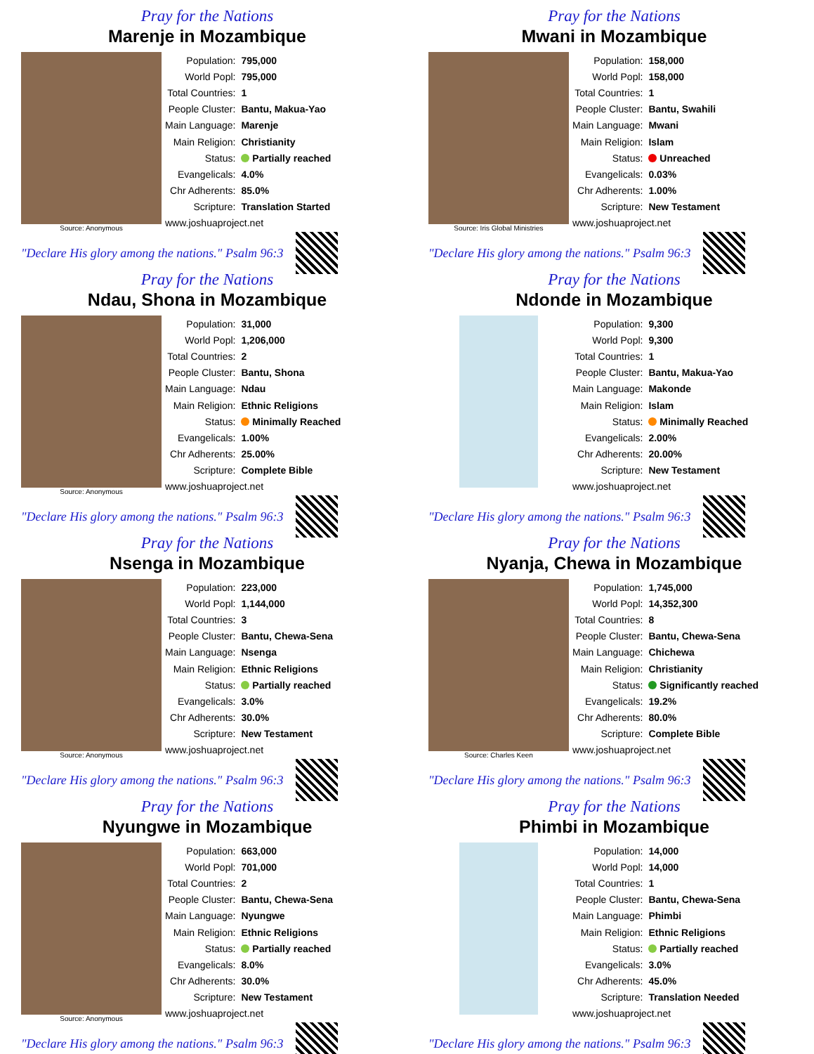Pray for the Nations
Marenje in Mozambique
Source: Anonymous
| Population: | 795,000 |
| World Popl: | 795,000 |
| Total Countries: | 1 |
| People Cluster: | Bantu, Makua-Yao |
| Main Language: | Marenje |
| Main Religion: | Christianity |
| Status: | Partially reached |
| Evangelicals: | 4.0% |
| Chr Adherents: | 85.0% |
| Scripture: | Translation Started |
| www.joshuaproject.net | |
"Declare His glory among the nations." Psalm 96:3
Pray for the Nations
Mwani in Mozambique
Source: Iris Global Ministries
| Population: | 158,000 |
| World Popl: | 158,000 |
| Total Countries: | 1 |
| People Cluster: | Bantu, Swahili |
| Main Language: | Mwani |
| Main Religion: | Islam |
| Status: | Unreached |
| Evangelicals: | 0.03% |
| Chr Adherents: | 1.00% |
| Scripture: | New Testament |
| www.joshuaproject.net | |
"Declare His glory among the nations." Psalm 96:3
Pray for the Nations
Ndau, Shona in Mozambique
Source: Anonymous
| Population: | 31,000 |
| World Popl: | 1,206,000 |
| Total Countries: | 2 |
| People Cluster: | Bantu, Shona |
| Main Language: | Ndau |
| Main Religion: | Ethnic Religions |
| Status: | Minimally Reached |
| Evangelicals: | 1.00% |
| Chr Adherents: | 25.00% |
| Scripture: | Complete Bible |
| www.joshuaproject.net | |
"Declare His glory among the nations." Psalm 96:3
Pray for the Nations
Ndonde in Mozambique
| Population: | 9,300 |
| World Popl: | 9,300 |
| Total Countries: | 1 |
| People Cluster: | Bantu, Makua-Yao |
| Main Language: | Makonde |
| Main Religion: | Islam |
| Status: | Minimally Reached |
| Evangelicals: | 2.00% |
| Chr Adherents: | 20.00% |
| Scripture: | New Testament |
| www.joshuaproject.net | |
"Declare His glory among the nations." Psalm 96:3
Pray for the Nations
Nsenga in Mozambique
Source: Anonymous
| Population: | 223,000 |
| World Popl: | 1,144,000 |
| Total Countries: | 3 |
| People Cluster: | Bantu, Chewa-Sena |
| Main Language: | Nsenga |
| Main Religion: | Ethnic Religions |
| Status: | Partially reached |
| Evangelicals: | 3.0% |
| Chr Adherents: | 30.0% |
| Scripture: | New Testament |
| www.joshuaproject.net | |
"Declare His glory among the nations." Psalm 96:3
Pray for the Nations
Nyanja, Chewa in Mozambique
Source: Charles Keen
| Population: | 1,745,000 |
| World Popl: | 14,352,300 |
| Total Countries: | 8 |
| People Cluster: | Bantu, Chewa-Sena |
| Main Language: | Chichewa |
| Main Religion: | Christianity |
| Status: | Significantly reached |
| Evangelicals: | 19.2% |
| Chr Adherents: | 80.0% |
| Scripture: | Complete Bible |
| www.joshuaproject.net | |
"Declare His glory among the nations." Psalm 96:3
Pray for the Nations
Nyungwe in Mozambique
Source: Anonymous
| Population: | 663,000 |
| World Popl: | 701,000 |
| Total Countries: | 2 |
| People Cluster: | Bantu, Chewa-Sena |
| Main Language: | Nyungwe |
| Main Religion: | Ethnic Religions |
| Status: | Partially reached |
| Evangelicals: | 8.0% |
| Chr Adherents: | 30.0% |
| Scripture: | New Testament |
| www.joshuaproject.net | |
"Declare His glory among the nations." Psalm 96:3
Pray for the Nations
Phimbi in Mozambique
| Population: | 14,000 |
| World Popl: | 14,000 |
| Total Countries: | 1 |
| People Cluster: | Bantu, Chewa-Sena |
| Main Language: | Phimbi |
| Main Religion: | Ethnic Religions |
| Status: | Partially reached |
| Evangelicals: | 3.0% |
| Chr Adherents: | 45.0% |
| Scripture: | Translation Needed |
| www.joshuaproject.net | |
"Declare His glory among the nations." Psalm 96:3